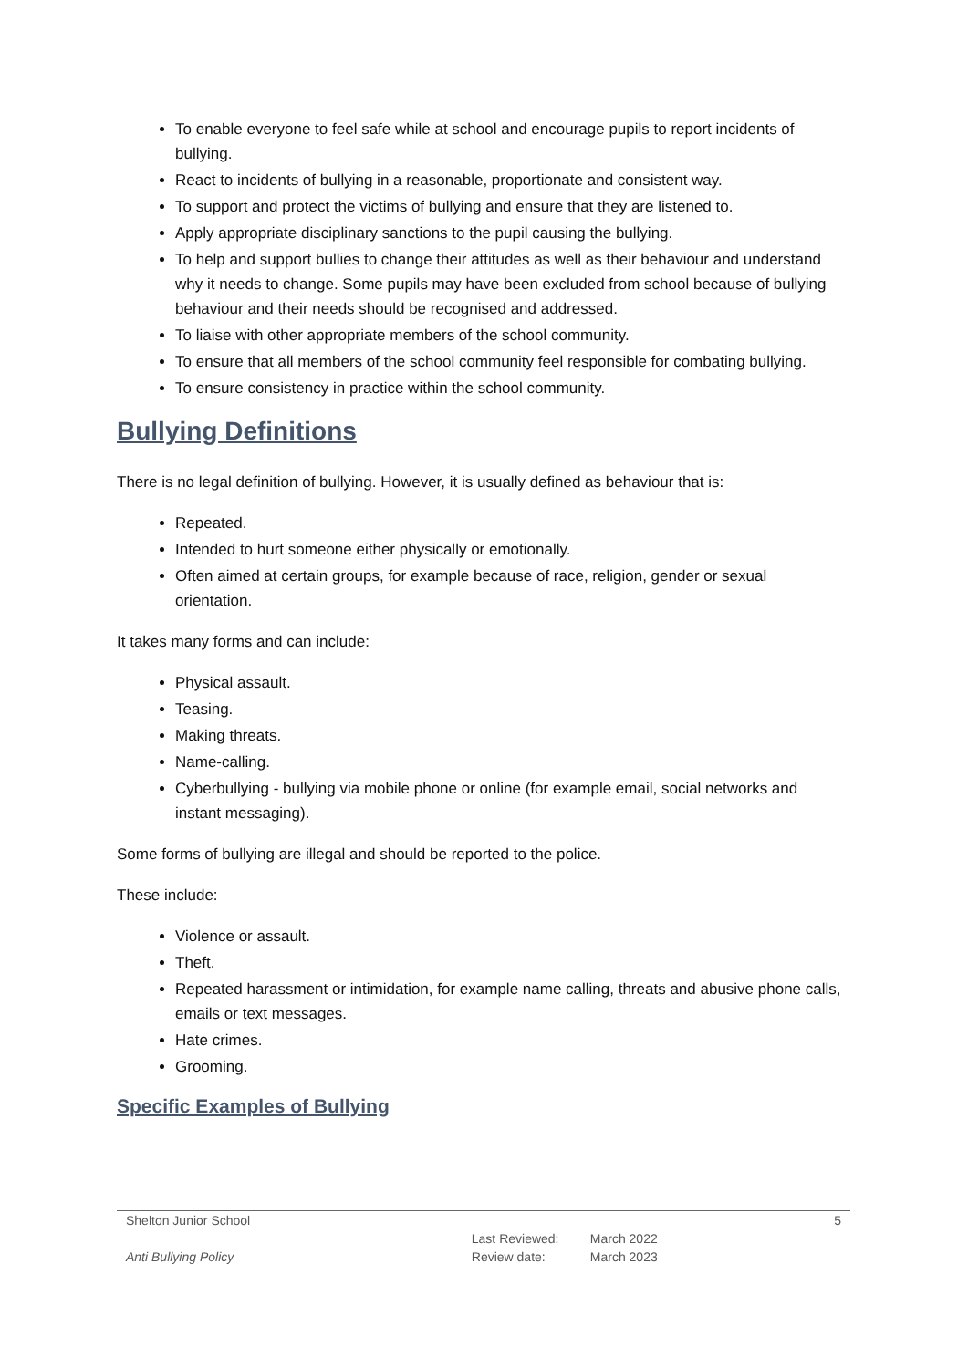To enable everyone to feel safe while at school and encourage pupils to report incidents of bullying.
React to incidents of bullying in a reasonable, proportionate and consistent way.
To support and protect the victims of bullying and ensure that they are listened to.
Apply appropriate disciplinary sanctions to the pupil causing the bullying.
To help and support bullies to change their attitudes as well as their behaviour and understand why it needs to change. Some pupils may have been excluded from school because of bullying behaviour and their needs should be recognised and addressed.
To liaise with other appropriate members of the school community.
To ensure that all members of the school community feel responsible for combating bullying.
To ensure consistency in practice within the school community.
Bullying Definitions
There is no legal definition of bullying. However, it is usually defined as behaviour that is:
Repeated.
Intended to hurt someone either physically or emotionally.
Often aimed at certain groups, for example because of race, religion, gender or sexual orientation.
It takes many forms and can include:
Physical assault.
Teasing.
Making threats.
Name-calling.
Cyberbullying - bullying via mobile phone or online (for example email, social networks and instant messaging).
Some forms of bullying are illegal and should be reported to the police.
These include:
Violence or assault.
Theft.
Repeated harassment or intimidation, for example name calling, threats and abusive phone calls, emails or text messages.
Hate crimes.
Grooming.
Specific Examples of Bullying
| Shelton Junior School | | | 5 |
| Anti Bullying Policy | Last Reviewed: | March 2022 | |
| | Review date: | March 2023 | |